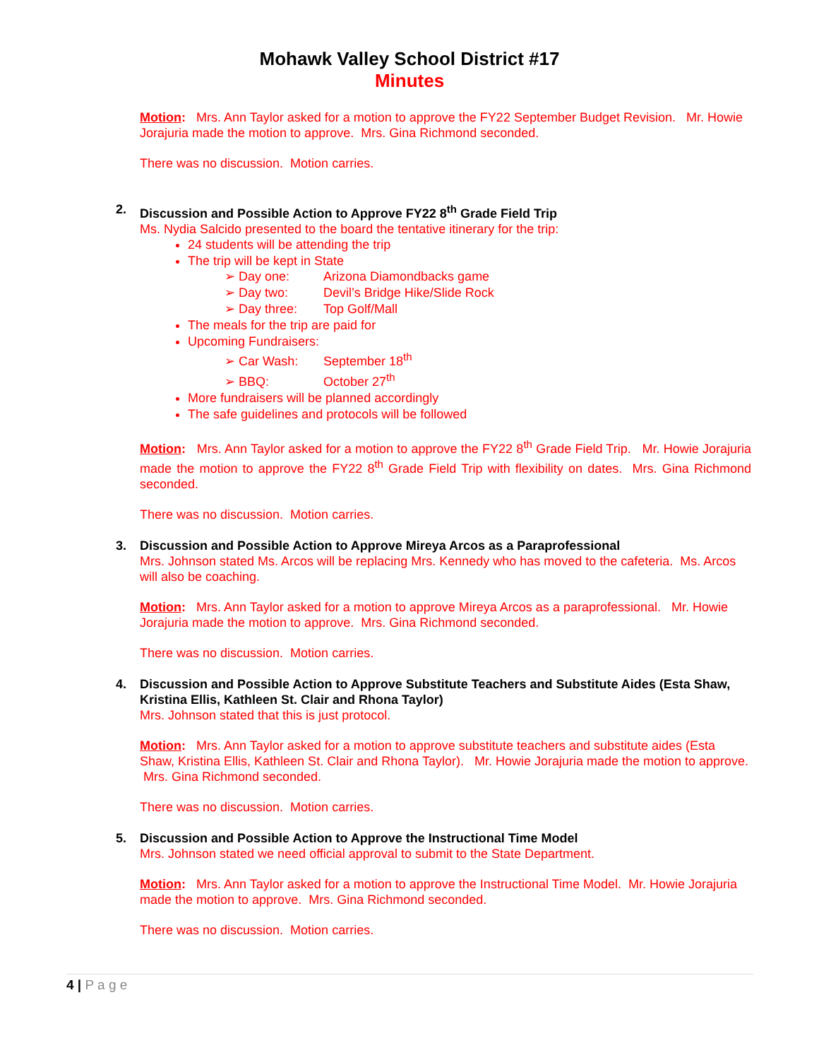Mohawk Valley School District #17
Minutes
Motion: Mrs. Ann Taylor asked for a motion to approve the FY22 September Budget Revision. Mr. Howie Jorajuria made the motion to approve. Mrs. Gina Richmond seconded.
There was no discussion. Motion carries.
2. Discussion and Possible Action to Approve FY22 8<sup>th</sup> Grade Field Trip
Ms. Nydia Salcido presented to the board the tentative itinerary for the trip:
24 students will be attending the trip
The trip will be kept in State
➢ Day one: Arizona Diamondbacks game
➢ Day two: Devil’s Bridge Hike/Slide Rock
➢ Day three: Top Golf/Mall
The meals for the trip are paid for
Upcoming Fundraisers:
➢ Car Wash: September 18<sup>th</sup>
➢ BBQ: October 27<sup>th</sup>
More fundraisers will be planned accordingly
The safe guidelines and protocols will be followed
Motion: Mrs. Ann Taylor asked for a motion to approve the FY22 8<sup>th</sup> Grade Field Trip. Mr. Howie Jorajuria made the motion to approve the FY22 8<sup>th</sup> Grade Field Trip with flexibility on dates. Mrs. Gina Richmond seconded.
There was no discussion. Motion carries.
3. Discussion and Possible Action to Approve Mireya Arcos as a Paraprofessional
Mrs. Johnson stated Ms. Arcos will be replacing Mrs. Kennedy who has moved to the cafeteria. Ms. Arcos will also be coaching.
Motion: Mrs. Ann Taylor asked for a motion to approve Mireya Arcos as a paraprofessional. Mr. Howie Jorajuria made the motion to approve. Mrs. Gina Richmond seconded.
There was no discussion. Motion carries.
4. Discussion and Possible Action to Approve Substitute Teachers and Substitute Aides (Esta Shaw, Kristina Ellis, Kathleen St. Clair and Rhona Taylor)
Mrs. Johnson stated that this is just protocol.
Motion: Mrs. Ann Taylor asked for a motion to approve substitute teachers and substitute aides (Esta Shaw, Kristina Ellis, Kathleen St. Clair and Rhona Taylor). Mr. Howie Jorajuria made the motion to approve. Mrs. Gina Richmond seconded.
There was no discussion. Motion carries.
5. Discussion and Possible Action to Approve the Instructional Time Model
Mrs. Johnson stated we need official approval to submit to the State Department.
Motion: Mrs. Ann Taylor asked for a motion to approve the Instructional Time Model. Mr. Howie Jorajuria made the motion to approve. Mrs. Gina Richmond seconded.
There was no discussion. Motion carries.
4 | P a g e